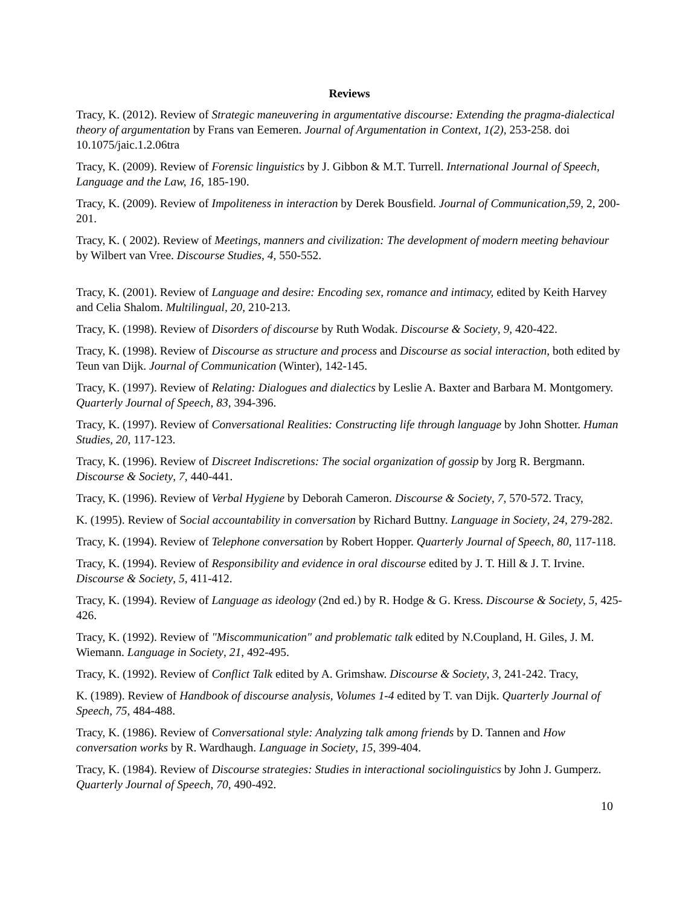Reviews
Tracy, K. (2012). Review of Strategic maneuvering in argumentative discourse: Extending the pragma-dialectical theory of argumentation by Frans van Eemeren. Journal of Argumentation in Context, 1(2), 253-258. doi 10.1075/jaic.1.2.06tra
Tracy, K. (2009). Review of Forensic linguistics by J. Gibbon & M.T. Turrell. International Journal of Speech, Language and the Law, 16, 185-190.
Tracy, K. (2009). Review of Impoliteness in interaction by Derek Bousfield. Journal of Communication,59, 2, 200-201.
Tracy, K. ( 2002). Review of Meetings, manners and civilization: The development of modern meeting behaviour by Wilbert van Vree. Discourse Studies, 4, 550-552.
Tracy, K. (2001). Review of Language and desire: Encoding sex, romance and intimacy, edited by Keith Harvey and Celia Shalom. Multilingual, 20, 210-213.
Tracy, K. (1998). Review of Disorders of discourse by Ruth Wodak. Discourse & Society, 9, 420-422.
Tracy, K. (1998). Review of Discourse as structure and process and Discourse as social interaction, both edited by Teun van Dijk. Journal of Communication (Winter), 142-145.
Tracy, K. (1997). Review of Relating: Dialogues and dialectics by Leslie A. Baxter and Barbara M. Montgomery. Quarterly Journal of Speech, 83, 394-396.
Tracy, K. (1997). Review of Conversational Realities: Constructing life through language by John Shotter. Human Studies, 20, 117-123.
Tracy, K. (1996). Review of Discreet Indiscretions: The social organization of gossip by Jorg R. Bergmann. Discourse & Society, 7, 440-441.
Tracy, K. (1996). Review of Verbal Hygiene by Deborah Cameron. Discourse & Society, 7, 570-572. Tracy,
K. (1995). Review of Social accountability in conversation by Richard Buttny. Language in Society, 24, 279-282.
Tracy, K. (1994). Review of Telephone conversation by Robert Hopper. Quarterly Journal of Speech, 80, 117-118.
Tracy, K. (1994). Review of Responsibility and evidence in oral discourse edited by J. T. Hill & J. T. Irvine. Discourse & Society, 5, 411-412.
Tracy, K. (1994). Review of Language as ideology (2nd ed.) by R. Hodge & G. Kress. Discourse & Society, 5, 425-426.
Tracy, K. (1992). Review of "Miscommunication" and problematic talk edited by N.Coupland, H. Giles, J. M. Wiemann. Language in Society, 21, 492-495.
Tracy, K. (1992). Review of Conflict Talk edited by A. Grimshaw. Discourse & Society, 3, 241-242. Tracy,
K. (1989). Review of Handbook of discourse analysis, Volumes 1-4 edited by T. van Dijk. Quarterly Journal of Speech, 75, 484-488.
Tracy, K. (1986). Review of Conversational style: Analyzing talk among friends by D. Tannen and How conversation works by R. Wardhaugh. Language in Society, 15, 399-404.
Tracy, K. (1984). Review of Discourse strategies: Studies in interactional sociolinguistics by John J. Gumperz. Quarterly Journal of Speech, 70, 490-492.
10